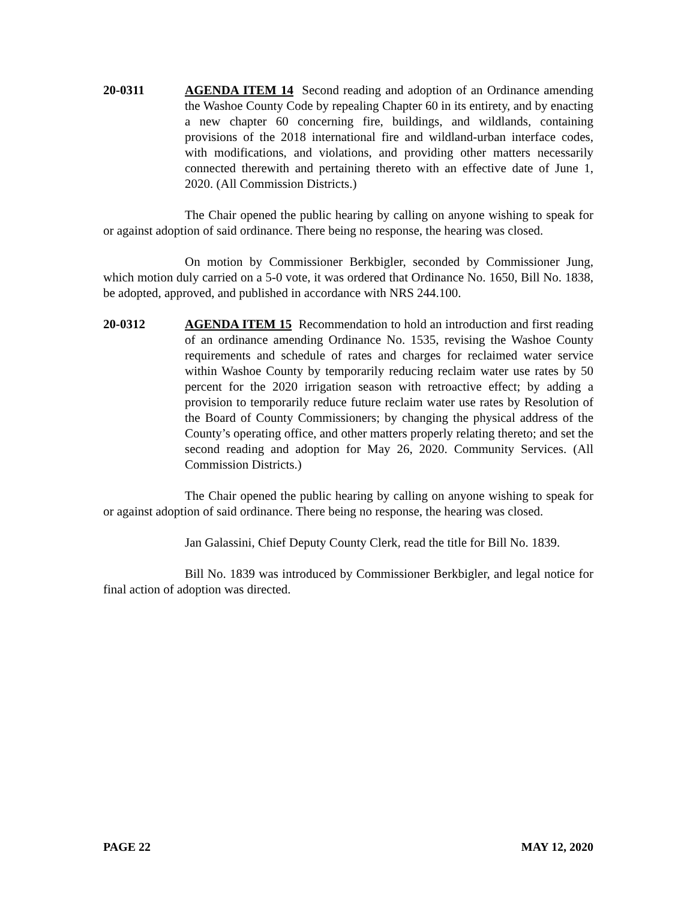20-0311 AGENDA ITEM 14 Second reading and adoption of an Ordinance amending the Washoe County Code by repealing Chapter 60 in its entirety, and by enacting a new chapter 60 concerning fire, buildings, and wildlands, containing provisions of the 2018 international fire and wildland-urban interface codes, with modifications, and violations, and providing other matters necessarily connected therewith and pertaining thereto with an effective date of June 1, 2020. (All Commission Districts.)
The Chair opened the public hearing by calling on anyone wishing to speak for or against adoption of said ordinance. There being no response, the hearing was closed.
On motion by Commissioner Berkbigler, seconded by Commissioner Jung, which motion duly carried on a 5-0 vote, it was ordered that Ordinance No. 1650, Bill No. 1838, be adopted, approved, and published in accordance with NRS 244.100.
20-0312 AGENDA ITEM 15 Recommendation to hold an introduction and first reading of an ordinance amending Ordinance No. 1535, revising the Washoe County requirements and schedule of rates and charges for reclaimed water service within Washoe County by temporarily reducing reclaim water use rates by 50 percent for the 2020 irrigation season with retroactive effect; by adding a provision to temporarily reduce future reclaim water use rates by Resolution of the Board of County Commissioners; by changing the physical address of the County’s operating office, and other matters properly relating thereto; and set the second reading and adoption for May 26, 2020. Community Services. (All Commission Districts.)
The Chair opened the public hearing by calling on anyone wishing to speak for or against adoption of said ordinance. There being no response, the hearing was closed.
Jan Galassini, Chief Deputy County Clerk, read the title for Bill No. 1839.
Bill No. 1839 was introduced by Commissioner Berkbigler, and legal notice for final action of adoption was directed.
PAGE 22 MAY 12, 2020